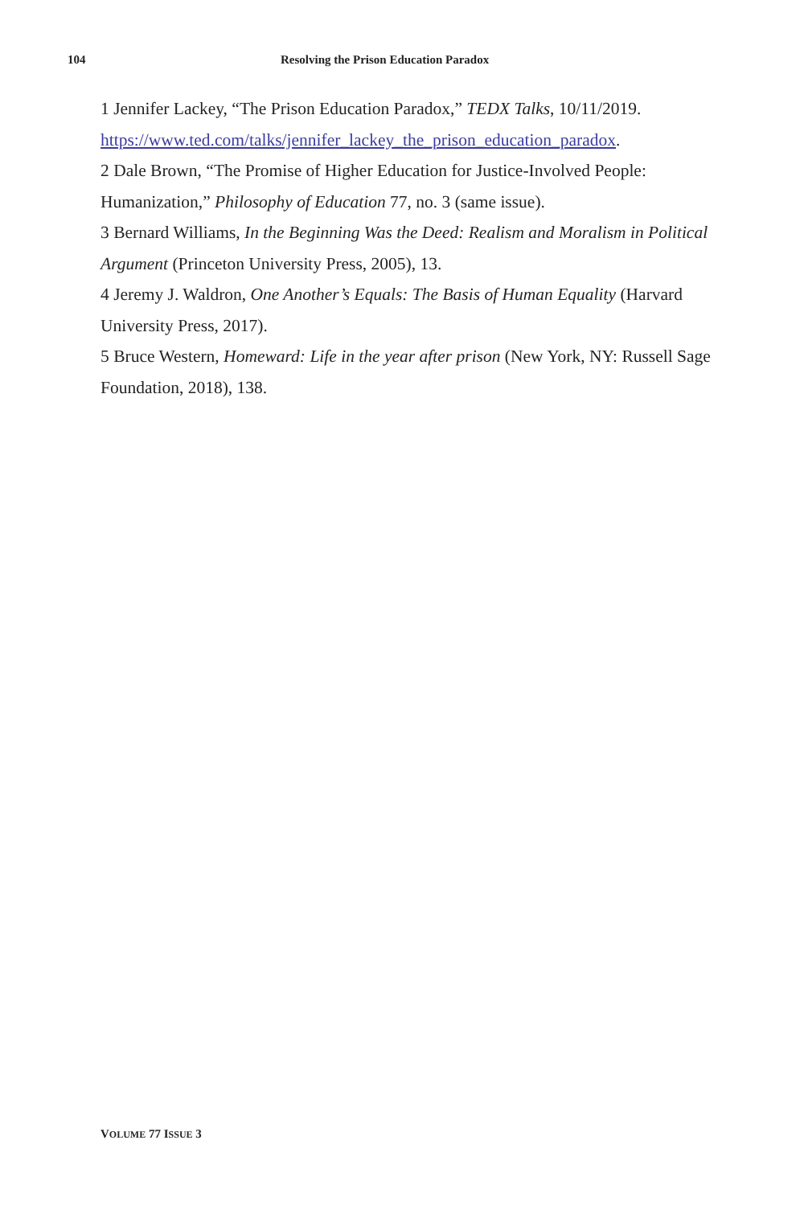104 Resolving the Prison Education Paradox
1 Jennifer Lackey, “The Prison Education Paradox,” TEDX Talks, 10/11/2019. https://www.ted.com/talks/jennifer_lackey_the_prison_education_paradox.
2 Dale Brown, “The Promise of Higher Education for Justice-Involved People: Humanization,” Philosophy of Education 77, no. 3 (same issue).
3 Bernard Williams, In the Beginning Was the Deed: Realism and Moralism in Political Argument (Princeton University Press, 2005), 13.
4 Jeremy J. Waldron, One Another’s Equals: The Basis of Human Equality (Harvard University Press, 2017).
5 Bruce Western, Homeward: Life in the year after prison (New York, NY: Russell Sage Foundation, 2018), 138.
VOLUME 77 ISSUE 3